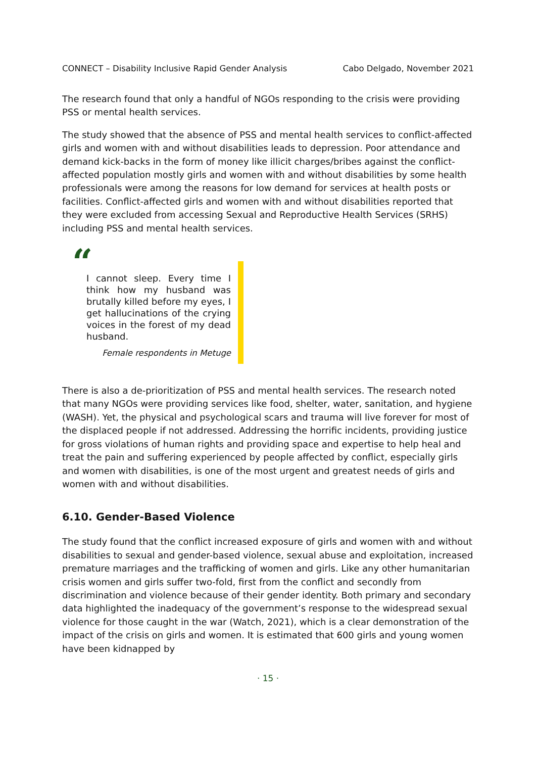CONNECT – Disability Inclusive Rapid Gender Analysis Cabo Delgado, November 2021
The research found that only a handful of NGOs responding to the crisis were providing PSS or mental health services.
The study showed that the absence of PSS and mental health services to conflict-affected girls and women with and without disabilities leads to depression. Poor attendance and demand kick-backs in the form of money like illicit charges/bribes against the conflict-affected population mostly girls and women with and without disabilities by some health professionals were among the reasons for low demand for services at health posts or facilities. Conflict-affected girls and women with and without disabilities reported that they were excluded from accessing Sexual and Reproductive Health Services (SRHS) including PSS and mental health services.
“
I cannot sleep. Every time I think how my husband was brutally killed before my eyes, I get hallucinations of the crying voices in the forest of my dead husband.
Female respondents in Metuge
There is also a de-prioritization of PSS and mental health services. The research noted that many NGOs were providing services like food, shelter, water, sanitation, and hygiene (WASH). Yet, the physical and psychological scars and trauma will live forever for most of the displaced people if not addressed. Addressing the horrific incidents, providing justice for gross violations of human rights and providing space and expertise to help heal and treat the pain and suffering experienced by people affected by conflict, especially girls and women with disabilities, is one of the most urgent and greatest needs of girls and women with and without disabilities.
6.10. Gender-Based Violence
The study found that the conflict increased exposure of girls and women with and without disabilities to sexual and gender-based violence, sexual abuse and exploitation, increased premature marriages and the trafficking of women and girls. Like any other humanitarian crisis women and girls suffer two-fold, first from the conflict and secondly from discrimination and violence because of their gender identity. Both primary and secondary data highlighted the inadequacy of the government’s response to the widespread sexual violence for those caught in the war (Watch, 2021), which is a clear demonstration of the impact of the crisis on girls and women. It is estimated that 600 girls and young women have been kidnapped by
· 15 ·